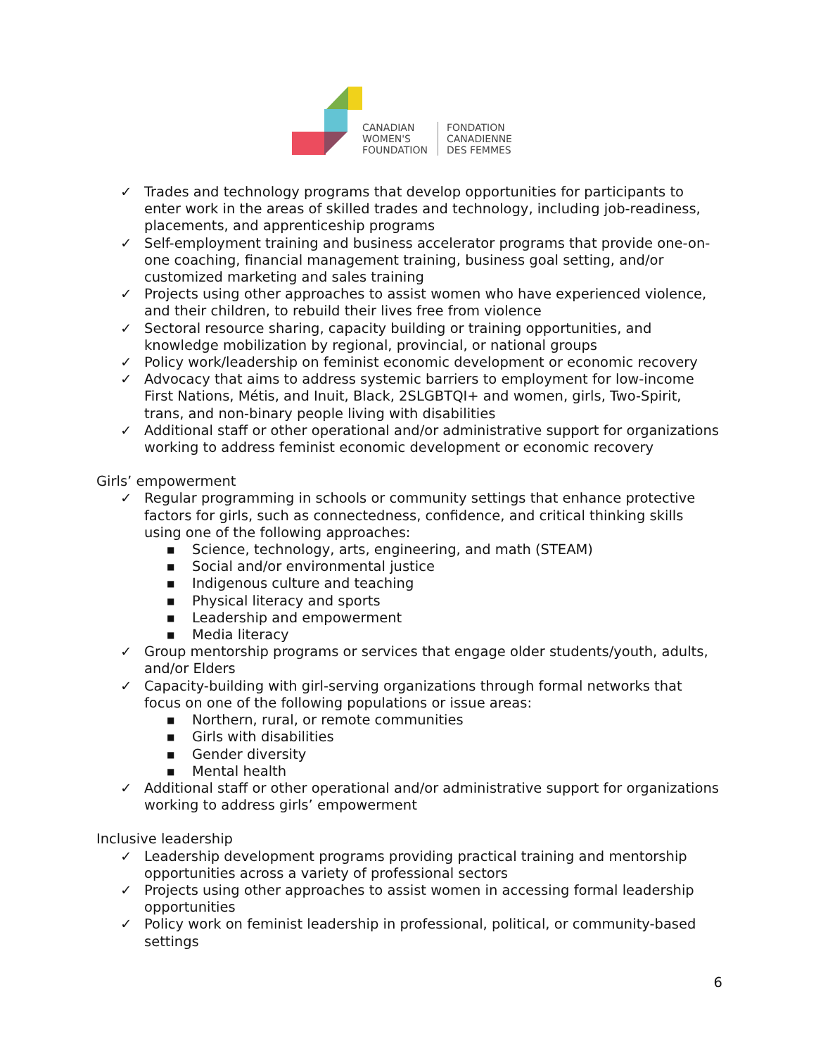CANADIAN
WOMEN'S
FOUNDATION
FONDATION
CANADIENNE
DES FEMMES
✓ Trades and technology programs that develop opportunities for participants to enter work in the areas of skilled trades and technology, including job-readiness, placements, and apprenticeship programs
✓ Self-employment training and business accelerator programs that provide one-on-one coaching, financial management training, business goal setting, and/or customized marketing and sales training
✓ Projects using other approaches to assist women who have experienced violence, and their children, to rebuild their lives free from violence
✓ Sectoral resource sharing, capacity building or training opportunities, and knowledge mobilization by regional, provincial, or national groups
✓ Policy work/leadership on feminist economic development or economic recovery
✓ Advocacy that aims to address systemic barriers to employment for low-income First Nations, Métis, and Inuit, Black, 2SLGBTQI+ and women, girls, Two-Spirit, trans, and non-binary people living with disabilities
✓ Additional staff or other operational and/or administrative support for organizations working to address feminist economic development or economic recovery
Girls’ empowerment
✓ Regular programming in schools or community settings that enhance protective factors for girls, such as connectedness, confidence, and critical thinking skills using one of the following approaches:
■ Science, technology, arts, engineering, and math (STEAM)
■ Social and/or environmental justice
■ Indigenous culture and teaching
■ Physical literacy and sports
■ Leadership and empowerment
■ Media literacy
✓ Group mentorship programs or services that engage older students/youth, adults, and/or Elders
✓ Capacity-building with girl-serving organizations through formal networks that focus on one of the following populations or issue areas:
■ Northern, rural, or remote communities
■ Girls with disabilities
■ Gender diversity
■ Mental health
✓ Additional staff or other operational and/or administrative support for organizations working to address girls’ empowerment
Inclusive leadership
✓ Leadership development programs providing practical training and mentorship opportunities across a variety of professional sectors
✓ Projects using other approaches to assist women in accessing formal leadership opportunities
✓ Policy work on feminist leadership in professional, political, or community-based settings
6